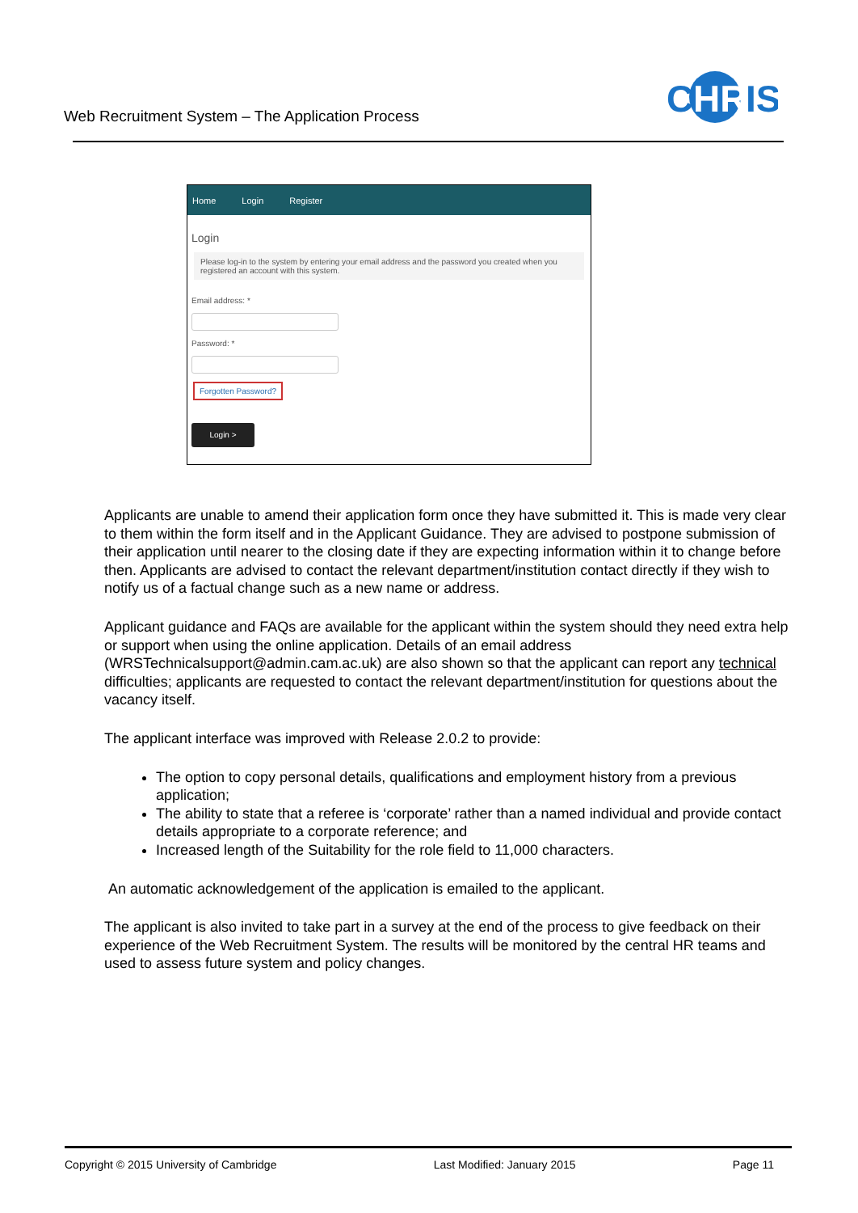Web Recruitment System – The Application Process
C
HR
IS
Home Login Register
Login
Please log-in to the system by entering your email address and the password you created when you registered an account with this system.
Email address: *
Password: *
Forgotten Password?
Login >
Applicants are unable to amend their application form once they have submitted it. This is made very clear to them within the form itself and in the Applicant Guidance. They are advised to postpone submission of their application until nearer to the closing date if they are expecting information within it to change before then. Applicants are advised to contact the relevant department/institution contact directly if they wish to notify us of a factual change such as a new name or address.
Applicant guidance and FAQs are available for the applicant within the system should they need extra help or support when using the online application. Details of an email address (WRSTechnicalsupport@admin.cam.ac.uk) are also shown so that the applicant can report any technical difficulties; applicants are requested to contact the relevant department/institution for questions about the vacancy itself.
The applicant interface was improved with Release 2.0.2 to provide:
The option to copy personal details, qualifications and employment history from a previous application;
The ability to state that a referee is ‘corporate’ rather than a named individual and provide contact details appropriate to a corporate reference; and
Increased length of the Suitability for the role field to 11,000 characters.
An automatic acknowledgement of the application is emailed to the applicant.
The applicant is also invited to take part in a survey at the end of the process to give feedback on their experience of the Web Recruitment System. The results will be monitored by the central HR teams and used to assess future system and policy changes.
Copyright © 2015 University of Cambridge Last Modified: January 2015 Page 11